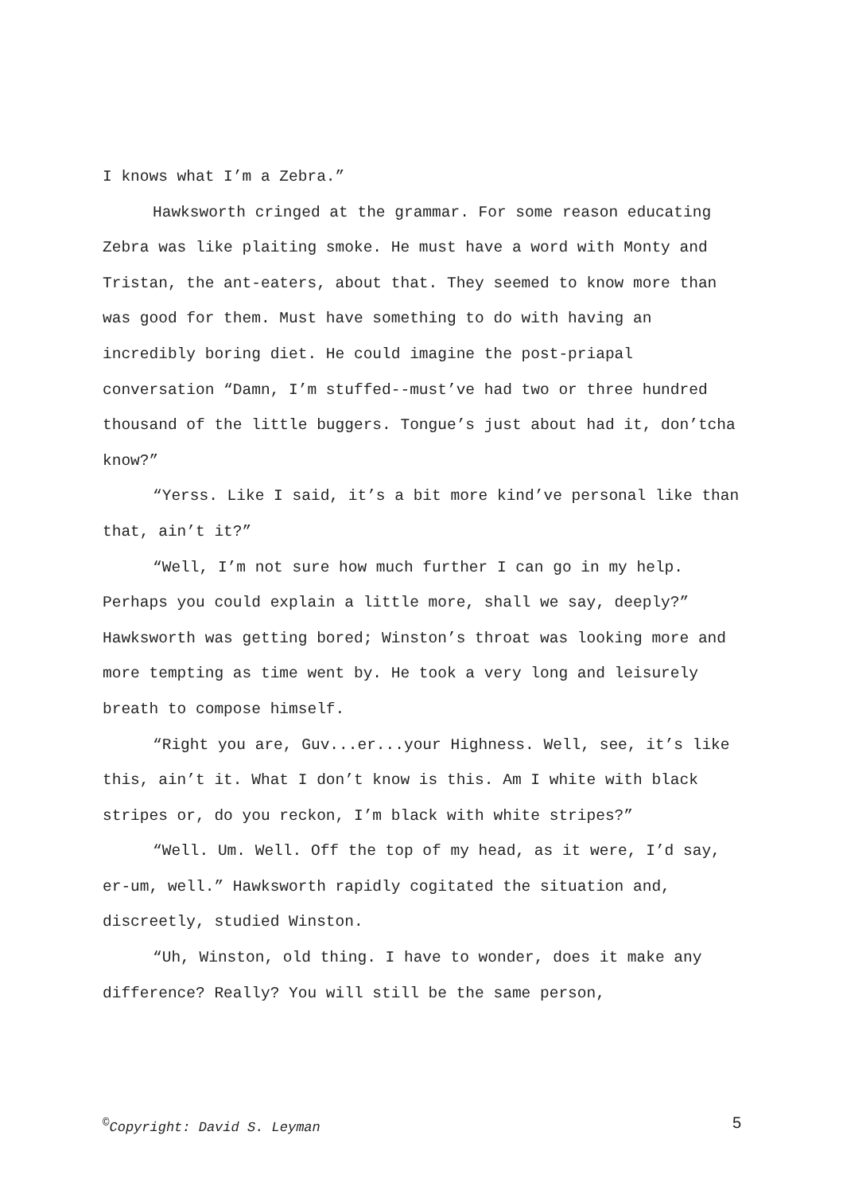I knows what I’m a Zebra.”
Hawksworth cringed at the grammar. For some reason educating Zebra was like plaiting smoke. He must have a word with Monty and Tristan, the ant-eaters, about that. They seemed to know more than was good for them. Must have something to do with having an incredibly boring diet. He could imagine the post-priapal conversation “Damn, I’m stuffed--must’ve had two or three hundred thousand of the little buggers. Tongue’s just about had it, don’tcha know?”
“Yerss. Like I said, it’s a bit more kind’ve personal like than that, ain’t it?”
“Well, I’m not sure how much further I can go in my help. Perhaps you could explain a little more, shall we say, deeply?” Hawksworth was getting bored; Winston’s throat was looking more and more tempting as time went by. He took a very long and leisurely breath to compose himself.
“Right you are, Guv...er...your Highness. Well, see, it’s like this, ain’t it. What I don’t know is this. Am I white with black stripes or, do you reckon, I’m black with white stripes?”
“Well. Um. Well. Off the top of my head, as it were, I’d say, er-um, well.” Hawksworth rapidly cogitated the situation and, discreetly, studied Winston.
“Uh, Winston, old thing. I have to wonder, does it make any difference? Really? You will still be the same person,
<sup>©</sup>Copyright: David S. Leyman 5